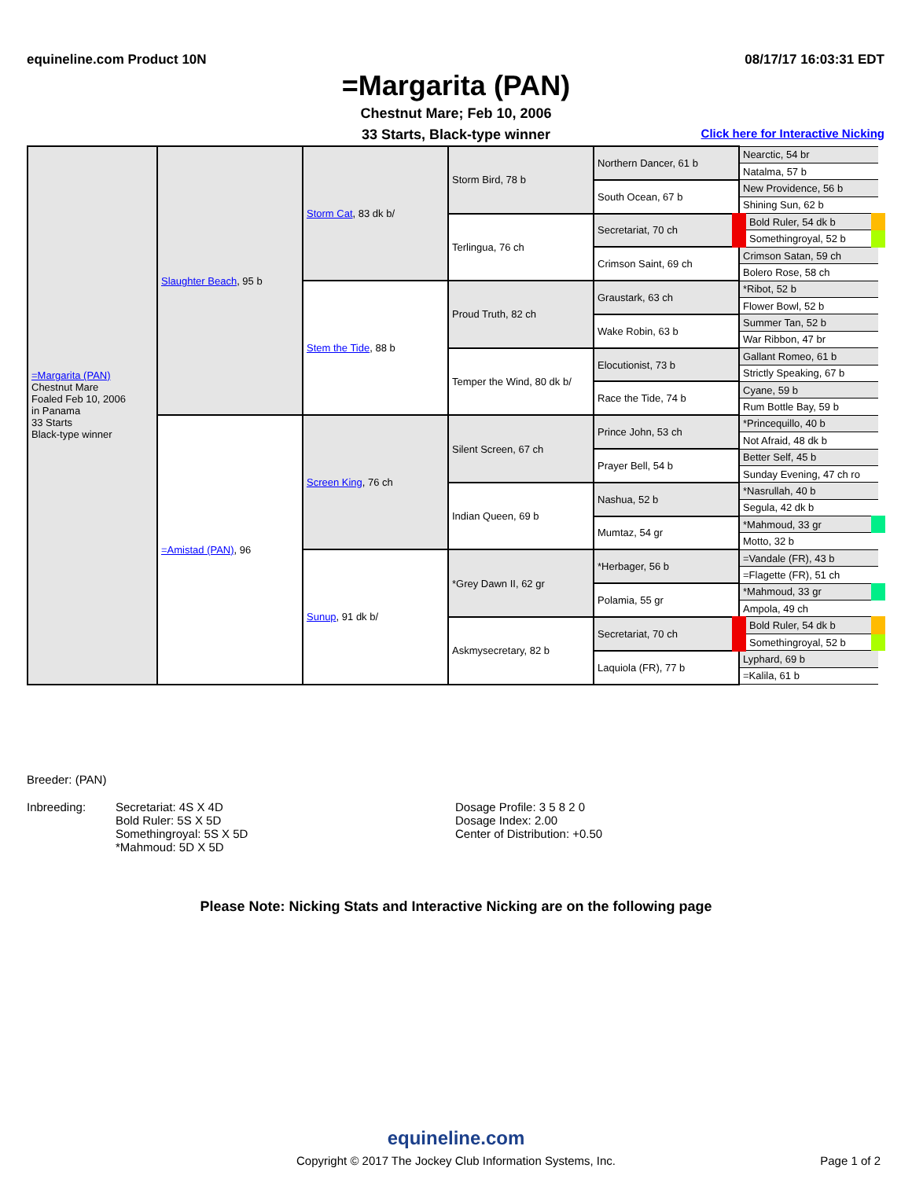equineline.com Product 10N 08/17/17 16:03:31 EDT
=Margarita (PAN)
Chestnut Mare; Feb 10, 2006
33 Starts, Black-type winner Click here for Interactive Nicking
| =Margarita (PAN) Chestnut Mare Foaled Feb 10, 2006 in Panama 33 Starts Black-type winner | Slaughter Beach , 95 b | Storm Cat , 83 dk b/ | Storm Bird, 78 b | Northern Dancer, 61 b | Nearctic, 54 br |
| | | | | | Natalma, 57 b |
| | | | | South Ocean, 67 b | New Providence, 56 b |
| | | | | | Shining Sun, 62 b |
| | | | Terlingua, 76 ch | Secretariat, 70 ch | Bold Ruler, 54 dk b |
| | | | | | Somethingroyal, 52 b |
| | | | | Crimson Saint, 69 ch | Crimson Satan, 59 ch |
| | | | | | Bolero Rose, 58 ch |
| | | Stem the Tide , 88 b | Proud Truth, 82 ch | Graustark, 63 ch | *Ribot, 52 b |
| | | | | | Flower Bowl, 52 b |
| | | | | Wake Robin, 63 b | Summer Tan, 52 b |
| | | | | | War Ribbon, 47 br |
| | | | Temper the Wind, 80 dk b/ | Elocutionist, 73 b | Gallant Romeo, 61 b |
| | | | | | Strictly Speaking, 67 b |
| | | | | Race the Tide, 74 b | Cyane, 59 b |
| | | | | | Rum Bottle Bay, 59 b |
| | =Amistad (PAN) , 96 | Screen King , 76 ch | Silent Screen, 67 ch | Prince John, 53 ch | *Princequillo, 40 b |
| | | | | | Not Afraid, 48 dk b |
| | | | | Prayer Bell, 54 b | Better Self, 45 b |
| | | | | | Sunday Evening, 47 ch ro |
| | | | Indian Queen, 69 b | Nashua, 52 b | *Nasrullah, 40 b |
| | | | | | Segula, 42 dk b |
| | | | | Mumtaz, 54 gr | *Mahmoud, 33 gr |
| | | | | | Motto, 32 b |
| | | Sunup , 91 dk b/ | *Grey Dawn II, 62 gr | *Herbager, 56 b | =Vandale (FR), 43 b |
| | | | | | =Flagette (FR), 51 ch |
| | | | | Polamia, 55 gr | *Mahmoud, 33 gr |
| | | | | | Ampola, 49 ch |
| | | | Askmysecretary, 82 b | Secretariat, 70 ch | Bold Ruler, 54 dk b |
| | | | | | Somethingroyal, 52 b |
| | | | | Laquiola (FR), 77 b | Lyphard, 69 b |
| | | | | | =Kalila, 61 b |
Breeder: (PAN)
Inbreeding: Secretariat: 4S X 4D
Bold Ruler: 5S X 5D
Somethingroyal: 5S X 5D
*Mahmoud: 5D X 5D
Dosage Profile: 3 5 8 2 0
Dosage Index: 2.00
Center of Distribution: +0.50
Please Note: Nicking Stats and Interactive Nicking are on the following page
equineline.com
Copyright © 2017 The Jockey Club Information Systems, Inc.
Page 1 of 2